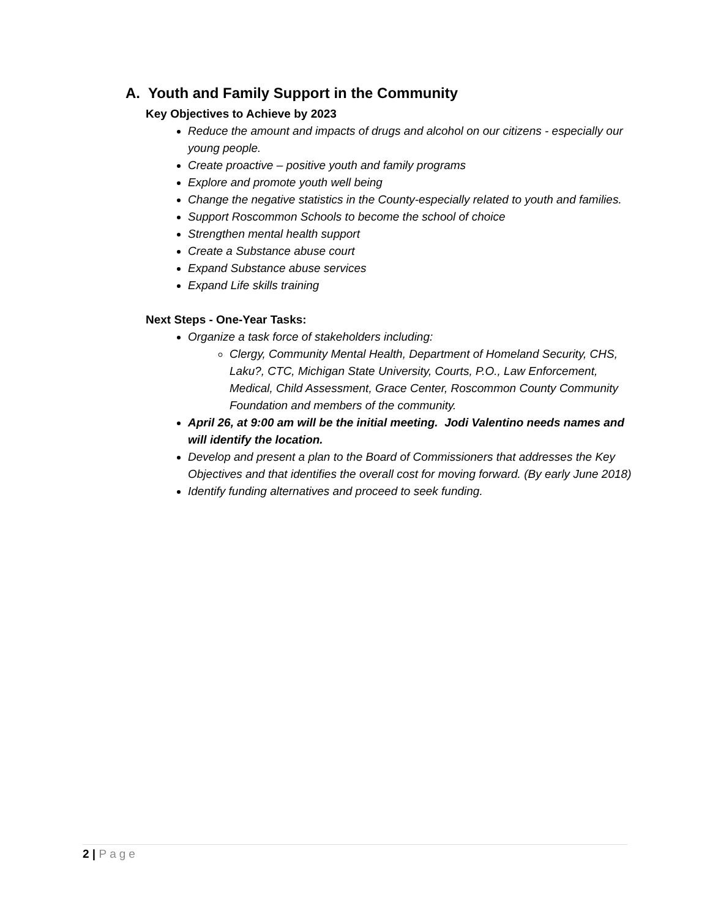A. Youth and Family Support in the Community
Key Objectives to Achieve by 2023
Reduce the amount and impacts of drugs and alcohol on our citizens - especially our young people.
Create proactive – positive youth and family programs
Explore and promote youth well being
Change the negative statistics in the County-especially related to youth and families.
Support Roscommon Schools to become the school of choice
Strengthen mental health support
Create a Substance abuse court
Expand Substance abuse services
Expand Life skills training
Next Steps - One-Year Tasks:
Organize a task force of stakeholders including:
Clergy, Community Mental Health, Department of Homeland Security, CHS, Laku?, CTC, Michigan State University, Courts, P.O., Law Enforcement, Medical, Child Assessment, Grace Center, Roscommon County Community Foundation and members of the community.
April 26, at 9:00 am will be the initial meeting. Jodi Valentino needs names and will identify the location.
Develop and present a plan to the Board of Commissioners that addresses the Key Objectives and that identifies the overall cost for moving forward. (By early June 2018)
Identify funding alternatives and proceed to seek funding.
2 | Page